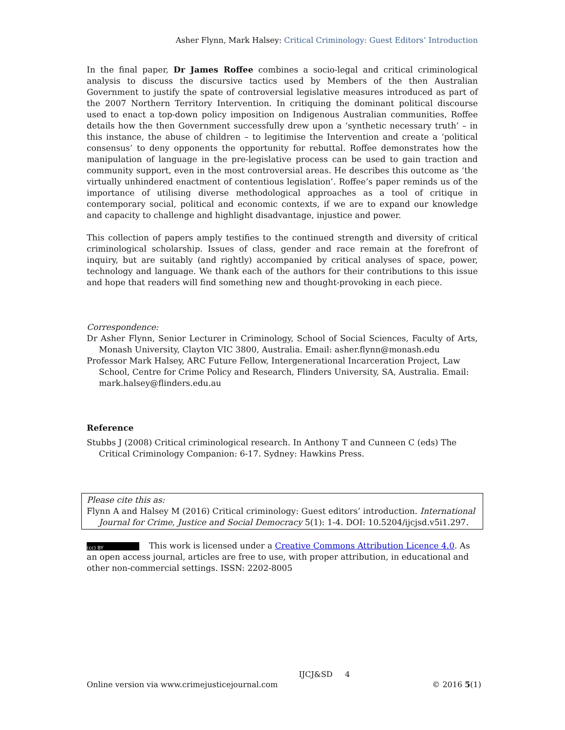Asher Flynn, Mark Halsey: Critical Criminology: Guest Editors’ Introduction
In the final paper, Dr James Roffee combines a socio-legal and critical criminological analysis to discuss the discursive tactics used by Members of the then Australian Government to justify the spate of controversial legislative measures introduced as part of the 2007 Northern Territory Intervention. In critiquing the dominant political discourse used to enact a top-down policy imposition on Indigenous Australian communities, Roffee details how the then Government successfully drew upon a ‘synthetic necessary truth’ – in this instance, the abuse of children – to legitimise the Intervention and create a ‘political consensus’ to deny opponents the opportunity for rebuttal. Roffee demonstrates how the manipulation of language in the pre-legislative process can be used to gain traction and community support, even in the most controversial areas. He describes this outcome as ‘the virtually unhindered enactment of contentious legislation’. Roffee’s paper reminds us of the importance of utilising diverse methodological approaches as a tool of critique in contemporary social, political and economic contexts, if we are to expand our knowledge and capacity to challenge and highlight disadvantage, injustice and power.
This collection of papers amply testifies to the continued strength and diversity of critical criminological scholarship. Issues of class, gender and race remain at the forefront of inquiry, but are suitably (and rightly) accompanied by critical analyses of space, power, technology and language. We thank each of the authors for their contributions to this issue and hope that readers will find something new and thought-provoking in each piece.
Correspondence:
Dr Asher Flynn, Senior Lecturer in Criminology, School of Social Sciences, Faculty of Arts, Monash University, Clayton VIC 3800, Australia. Email: asher.flynn@monash.edu
Professor Mark Halsey, ARC Future Fellow, Intergenerational Incarceration Project, Law School, Centre for Crime Policy and Research, Flinders University, SA, Australia. Email: mark.halsey@flinders.edu.au
Reference
Stubbs J (2008) Critical criminological research. In Anthony T and Cunneen C (eds) The Critical Criminology Companion: 6-17. Sydney: Hawkins Press.
Please cite this as:
Flynn A and Halsey M (2016) Critical criminology: Guest editors’ introduction. International Journal for Crime, Justice and Social Democracy 5(1): 1-4. DOI: 10.5204/ijcjsd.v5i1.297.
(cc) BY This work is licensed under a Creative Commons Attribution Licence 4.0. As an open access journal, articles are free to use, with proper attribution, in educational and other non-commercial settings. ISSN: 2202-8005
IJCJ&SD 4
Online version via www.crimejusticejournal.com © 2016 5(1)